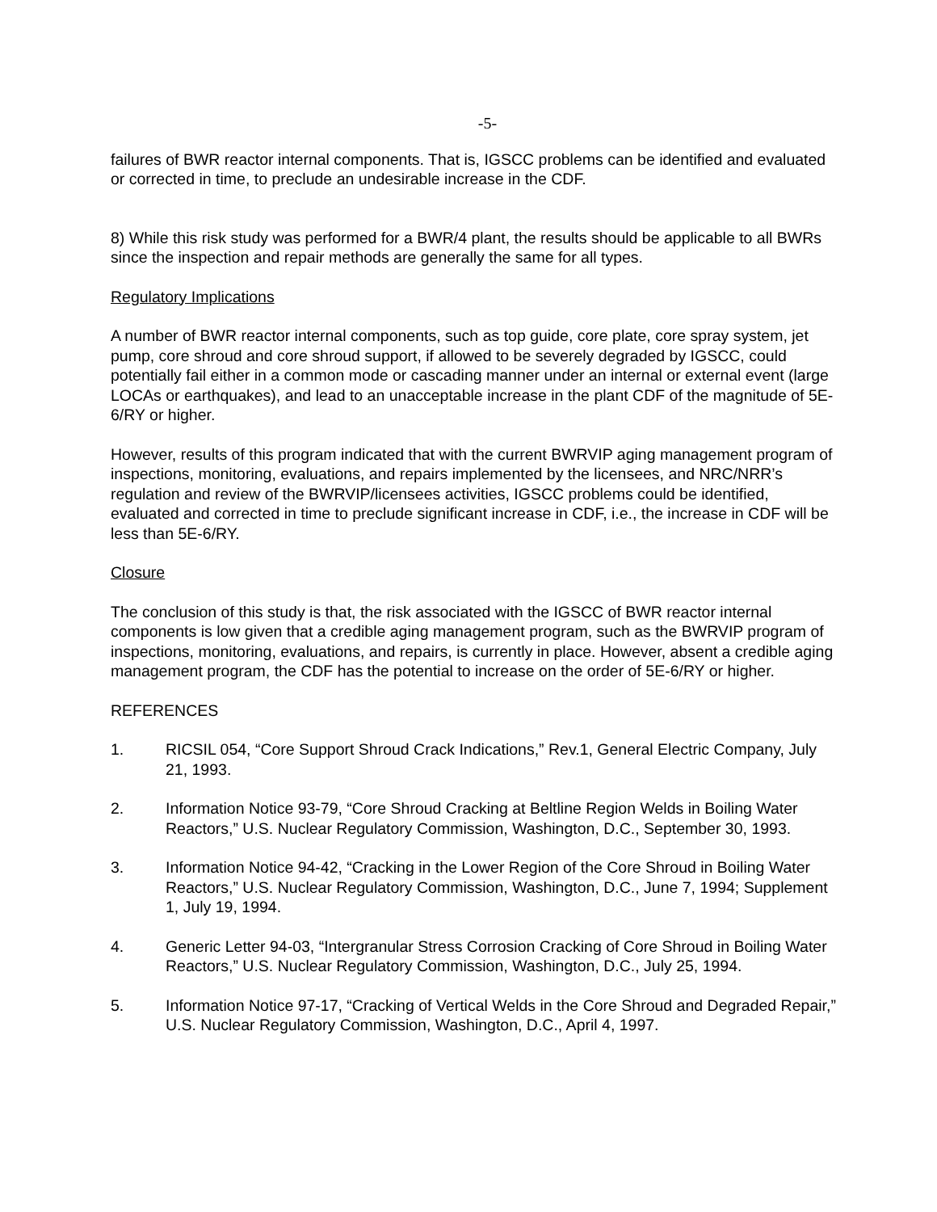-5-
failures of BWR reactor internal components. That is, IGSCC problems can be identified and evaluated or corrected in time, to preclude an undesirable increase in the CDF.
8) While this risk study was performed for a BWR/4 plant, the results should be applicable to all BWRs since the inspection and repair methods are generally the same for all types.
Regulatory Implications
A number of BWR reactor internal components, such as top guide, core plate, core spray system, jet pump, core shroud and core shroud support, if allowed to be severely degraded by IGSCC, could potentially fail either in a common mode or cascading manner under an internal or external event (large LOCAs or earthquakes), and lead to an unacceptable increase in the plant CDF of the magnitude of 5E-6/RY or higher.
However, results of this program indicated that with the current BWRVIP aging management program of inspections, monitoring, evaluations, and repairs implemented by the licensees, and NRC/NRR’s regulation and review of the BWRVIP/licensees activities, IGSCC problems could be identified, evaluated and corrected in time to preclude significant increase in CDF, i.e., the increase in CDF will be less than 5E-6/RY.
Closure
The conclusion of this study is that, the risk associated with the IGSCC of BWR reactor internal components is low given that a credible aging management program, such as the BWRVIP program of inspections, monitoring, evaluations, and repairs, is currently in place. However, absent a credible aging management program, the CDF has the potential to increase on the order of 5E-6/RY or higher.
REFERENCES
1. RICSIL 054, “Core Support Shroud Crack Indications,” Rev.1, General Electric Company, July 21, 1993.
2. Information Notice 93-79, “Core Shroud Cracking at Beltline Region Welds in Boiling Water Reactors,” U.S. Nuclear Regulatory Commission, Washington, D.C., September 30, 1993.
3. Information Notice 94-42, “Cracking in the Lower Region of the Core Shroud in Boiling Water Reactors,” U.S. Nuclear Regulatory Commission, Washington, D.C., June 7, 1994; Supplement 1, July 19, 1994.
4. Generic Letter 94-03, “Intergranular Stress Corrosion Cracking of Core Shroud in Boiling Water Reactors,” U.S. Nuclear Regulatory Commission, Washington, D.C., July 25, 1994.
5. Information Notice 97-17, “Cracking of Vertical Welds in the Core Shroud and Degraded Repair,” U.S. Nuclear Regulatory Commission, Washington, D.C., April 4, 1997.